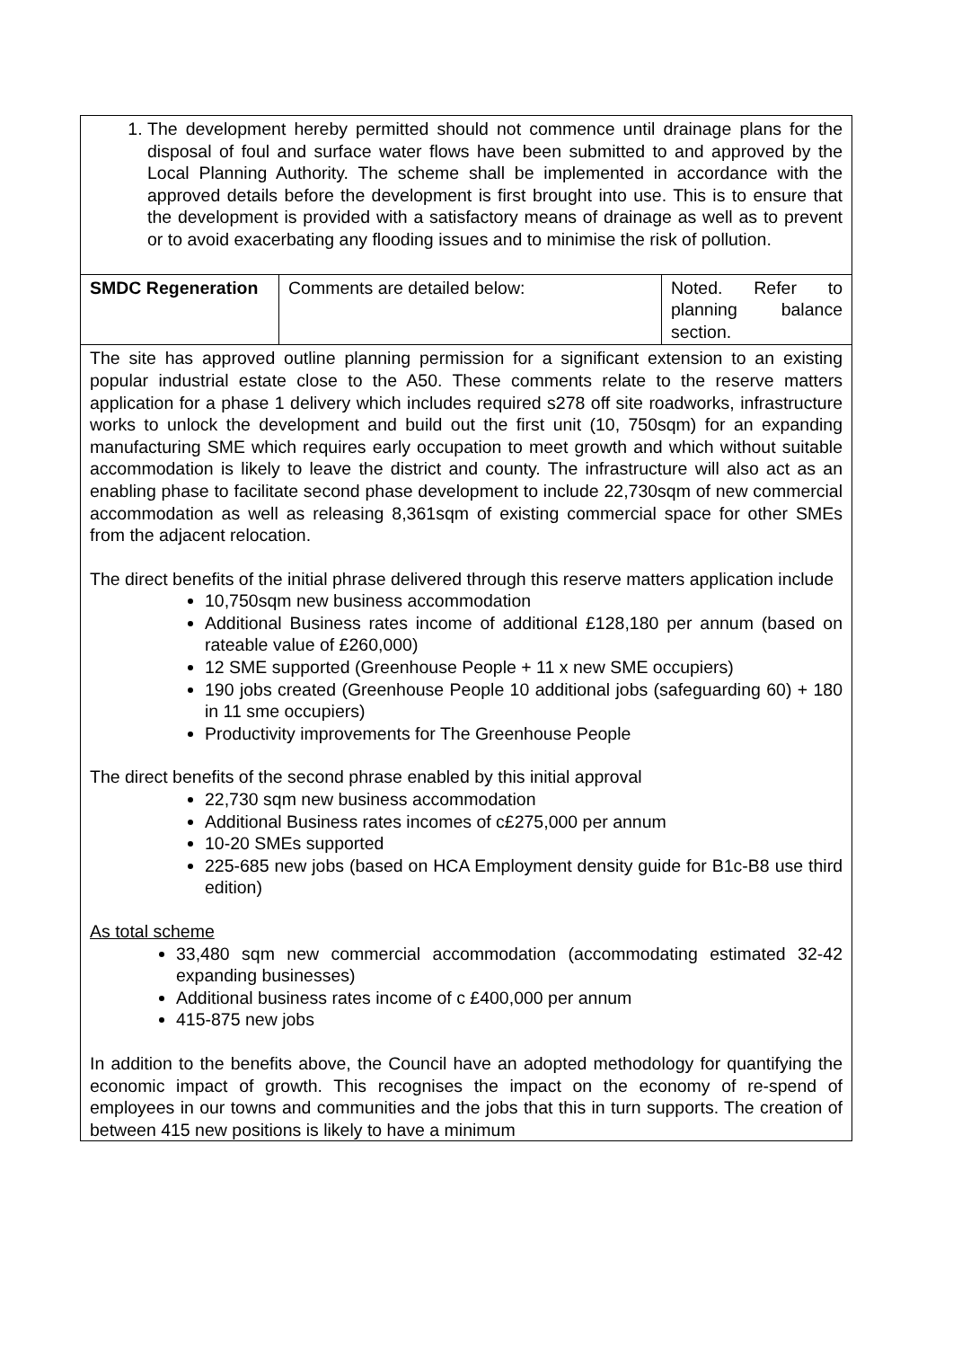| 1. The development hereby permitted should not commence until drainage plans for the disposal of foul and surface water flows have been submitted to and approved by the Local Planning Authority. The scheme shall be implemented in accordance with the approved details before the development is first brought into use. This is to ensure that the development is provided with a satisfactory means of drainage as well as to prevent or to avoid exacerbating any flooding issues and to minimise the risk of pollution. | | |
| SMDC Regeneration | Comments are detailed below: | Noted. Refer to planning balance section. |
| The site has approved outline planning permission for a significant extension to an existing popular industrial estate close to the A50. These comments relate to the reserve matters application for a phase 1 delivery which includes required s278 off site roadworks, infrastructure works to unlock the development and build out the first unit (10, 750sqm) for an expanding manufacturing SME which requires early occupation to meet growth and which without suitable accommodation is likely to leave the district and county. The infrastructure will also act as an enabling phase to facilitate second phase development to include 22,730sqm of new commercial accommodation as well as releasing 8,361sqm of existing commercial space for other SMEs from the adjacent relocation. The direct benefits of the initial phrase delivered through this reserve matters application include 10,750sqm new business accommodation Additional Business rates income of additional £128,180 per annum (based on rateable value of £260,000) 12 SME supported (Greenhouse People + 11 x new SME occupiers) 190 jobs created (Greenhouse People 10 additional jobs (safeguarding 60) + 180 in 11 sme occupiers) Productivity improvements for The Greenhouse People The direct benefits of the second phrase enabled by this initial approval 22,730 sqm new business accommodation Additional Business rates incomes of c£275,000 per annum 10-20 SMEs supported 225-685 new jobs (based on HCA Employment density guide for B1c-B8 use third edition) As total scheme 33,480 sqm new commercial accommodation (accommodating estimated 32-42 expanding businesses) Additional business rates income of c £400,000 per annum 415-875 new jobs In addition to the benefits above, the Council have an adopted methodology for quantifying the economic impact of growth. This recognises the impact on the economy of re-spend of employees in our towns and communities and the jobs that this in turn supports. The creation of between 415 new positions is likely to have a minimum | | |